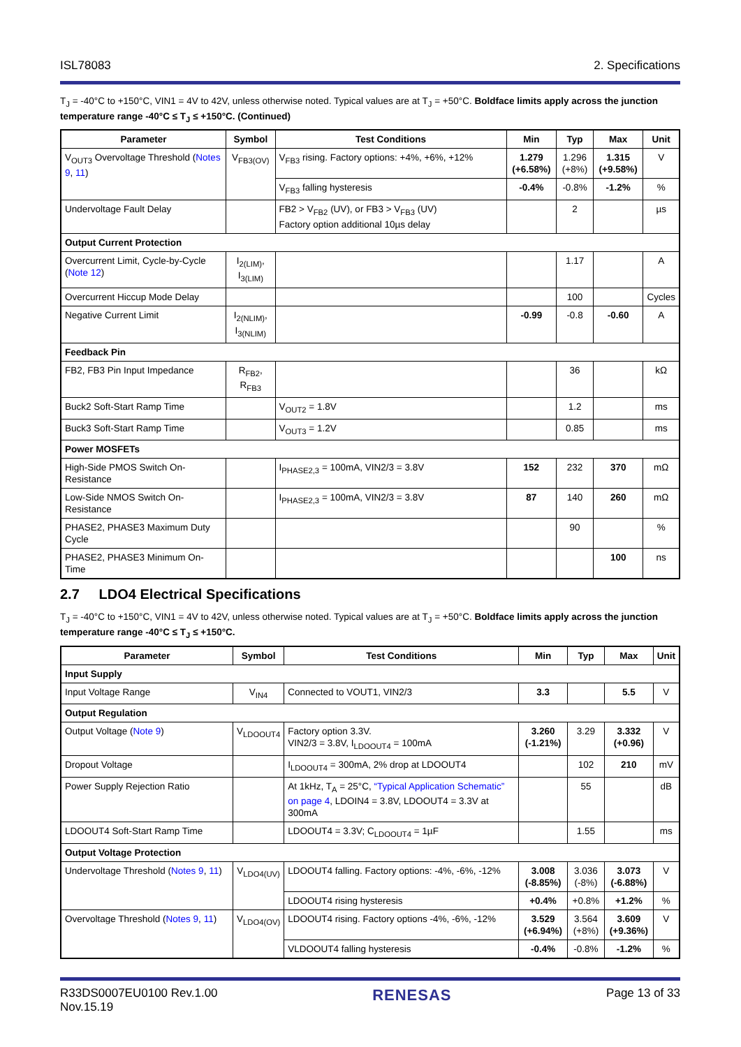ISL78083 2. Specifications
T<sub>J</sub> = -40°C to +150°C, VIN1 = 4V to 42V, unless otherwise noted. Typical values are at T<sub>J</sub> = +50°C. Boldface limits apply across the junction temperature range -40°C ≤ T<sub>J</sub> ≤ +150°C. (Continued)
| Parameter | Symbol | Test Conditions | Min | Typ | Max | Unit |
| --- | --- | --- | --- | --- | --- | --- |
| V<sub>OUT3</sub> Overvoltage Threshold ( Notes 9 , 11 ) | V<sub>FB3(OV)</sub> | V<sub>FB3</sub> rising. Factory options: +4%, +6%, +12% | 1.279 (+6.58%) | 1.296 (+8%) | 1.315 (+9.58%) | V |
| | | V<sub>FB3</sub> falling hysteresis | -0.4% | -0.8% | -1.2% | % |
| Undervoltage Fault Delay | | FB2 > V<sub>FB2</sub> (UV), or FB3 > V<sub>FB3</sub> (UV) Factory option additional 10µs delay | | 2 | | µs |
| Output Current Protection | | | | | | |
| Overcurrent Limit, Cycle-by-Cycle ( Note 12 ) | I<sub>2(LIM)</sub>, I<sub>3(LIM)</sub> | | | 1.17 | | A |
| Overcurrent Hiccup Mode Delay | | | | 100 | | Cycles |
| Negative Current Limit | I<sub>2(NLIM)</sub>, I<sub>3(NLIM)</sub> | | -0.99 | -0.8 | -0.60 | A |
| Feedback Pin | | | | | | |
| FB2, FB3 Pin Input Impedance | R<sub>FB2</sub>, R<sub>FB3</sub> | | | 36 | | kΩ |
| Buck2 Soft-Start Ramp Time | | V<sub>OUT2</sub> = 1.8V | | 1.2 | | ms |
| Buck3 Soft-Start Ramp Time | | V<sub>OUT3</sub> = 1.2V | | 0.85 | | ms |
| Power MOSFETs | | | | | | |
| High-Side PMOS Switch On-Resistance | | I<sub>PHASE2,3</sub> = 100mA, VIN2/3 = 3.8V | 152 | 232 | 370 | mΩ |
| Low-Side NMOS Switch On-Resistance | | I<sub>PHASE2,3</sub> = 100mA, VIN2/3 = 3.8V | 87 | 140 | 260 | mΩ |
| PHASE2, PHASE3 Maximum Duty Cycle | | | | 90 | | % |
| PHASE2, PHASE3 Minimum On-Time | | | | | 100 | ns |
2.7 LDO4 Electrical Specifications
T<sub>J</sub> = -40°C to +150°C, VIN1 = 4V to 42V, unless otherwise noted. Typical values are at T<sub>J</sub> = +50°C. Boldface limits apply across the junction temperature range -40°C ≤ T<sub>J</sub> ≤ +150°C.
| Parameter | Symbol | Test Conditions | Min | Typ | Max | Unit |
| --- | --- | --- | --- | --- | --- | --- |
| Input Supply | | | | | | |
| Input Voltage Range | V<sub>IN4</sub> | Connected to VOUT1, VIN2/3 | 3.3 | | 5.5 | V |
| Output Regulation | | | | | | |
| Output Voltage ( Note 9 ) | V<sub>LDOOUT4</sub> | Factory option 3.3V. VIN2/3 = 3.8V, I<sub>LDOOUT4</sub> = 100mA | 3.260 (-1.21%) | 3.29 | 3.332 (+0.96) | V |
| Dropout Voltage | | I<sub>LDOOUT4</sub> = 300mA, 2% drop at LDOOUT4 | | 102 | 210 | mV |
| Power Supply Rejection Ratio | | At 1kHz, T<sub>A</sub> = 25°C, “Typical Application Schematic” on page 4 , LDOIN4 = 3.8V, LDOOUT4 = 3.3V at 300mA | | 55 | | dB |
| LDOOUT4 Soft-Start Ramp Time | | LDOOUT4 = 3.3V; C<sub>LDOOUT4</sub> = 1µF | | 1.55 | | ms |
| Output Voltage Protection | | | | | | |
| Undervoltage Threshold ( Notes 9 , 11 ) | V<sub>LDO4(UV)</sub> | LDOOUT4 falling. Factory options: -4%, -6%, -12% | 3.008 (-8.85%) | 3.036 (-8%) | 3.073 (-6.88%) | V |
| | | LDOOUT4 rising hysteresis | +0.4% | +0.8% | +1.2% | % |
| Overvoltage Threshold ( Notes 9 , 11 ) | V<sub>LDO4(OV)</sub> | LDOOUT4 rising. Factory options -4%, -6%, -12% | 3.529 (+6.94%) | 3.564 (+8%) | 3.609 (+9.36%) | V |
| | | VLDOOUT4 falling hysteresis | -0.4% | -0.8% | -1.2% | % |
R33DS0007EU0100 Rev.1.00
Nov.15.19 RENESAS Page 13 of 33